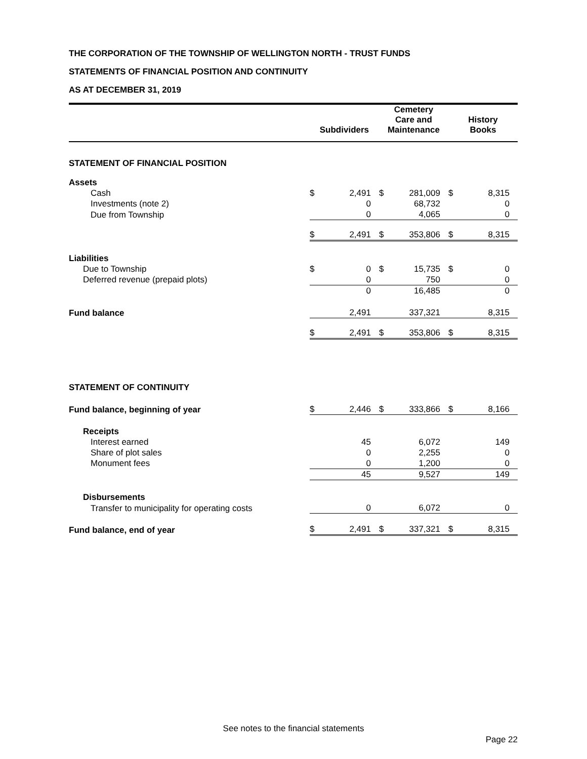THE CORPORATION OF THE TOWNSHIP OF WELLINGTON NORTH - TRUST FUNDS
STATEMENTS OF FINANCIAL POSITION AND CONTINUITY
AS AT DECEMBER 31, 2019
| | Subdividers | | Cemetery Care and Maintenance | | History Books | |
| --- | --- | --- | --- | --- | --- | --- |
| STATEMENT OF FINANCIAL POSITION | | | | | | |
| Assets | | | | | | |
| Cash | $ | 2,491 | $ | 281,009 | $ | 8,315 |
| Investments (note 2) | | 0 | | 68,732 | | 0 |
| Due from Township | | 0 | | 4,065 | | 0 |
| | $ | 2,491 | $ | 353,806 | $ | 8,315 |
| Liabilities | | | | | | |
| Due to Township | $ | 0 | $ | 15,735 | $ | 0 |
| Deferred revenue (prepaid plots) | | 0 | | 750 | | 0 |
| | | 0 | | 16,485 | | 0 |
| Fund balance | | 2,491 | | 337,321 | | 8,315 |
| | $ | 2,491 | $ | 353,806 | $ | 8,315 |
| STATEMENT OF CONTINUITY | | | | | | |
| Fund balance, beginning of year | $ | 2,446 | $ | 333,866 | $ | 8,166 |
| Receipts | | | | | | |
| Interest earned | | 45 | | 6,072 | | 149 |
| Share of plot sales | | 0 | | 2,255 | | 0 |
| Monument fees | | 0 | | 1,200 | | 0 |
| | | 45 | | 9,527 | | 149 |
| Disbursements | | | | | | |
| Transfer to municipality for operating costs | | 0 | | 6,072 | | 0 |
| Fund balance, end of year | $ | 2,491 | $ | 337,321 | $ | 8,315 |
See notes to the financial statements
Page 22